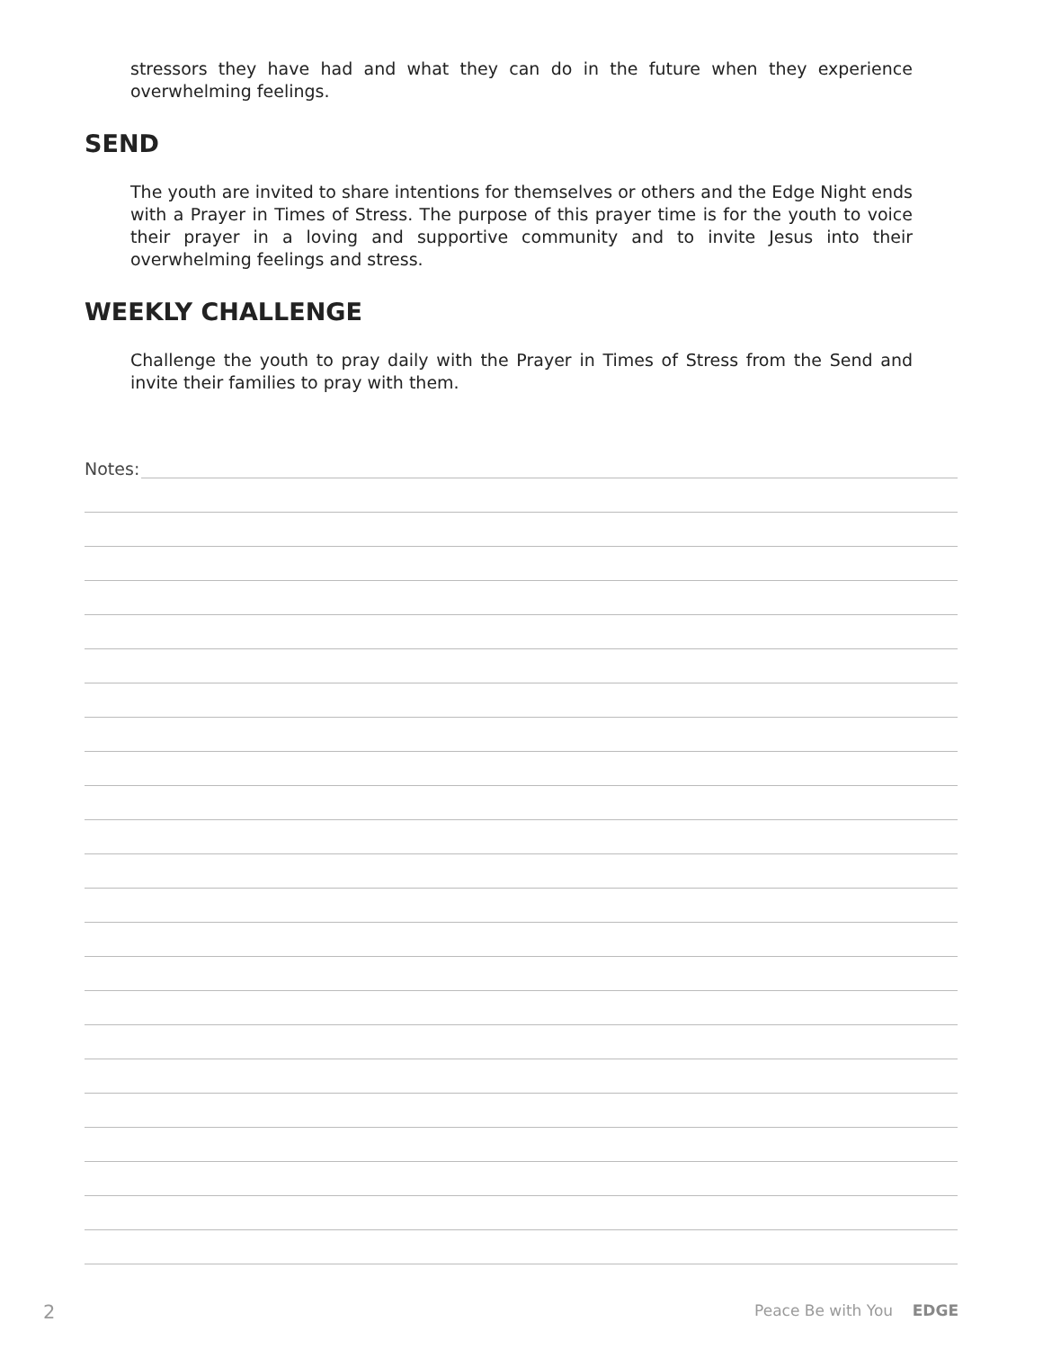stressors they have had and what they can do in the future when they experience overwhelming feelings.
SEND
The youth are invited to share intentions for themselves or others and the Edge Night ends with a Prayer in Times of Stress. The purpose of this prayer time is for the youth to voice their prayer in a loving and supportive community and to invite Jesus into their overwhelming feelings and stress.
WEEKLY CHALLENGE
Challenge the youth to pray daily with the Prayer in Times of Stress from the Send and invite their families to pray with them.
Notes:
2 Peace Be with You EDGE